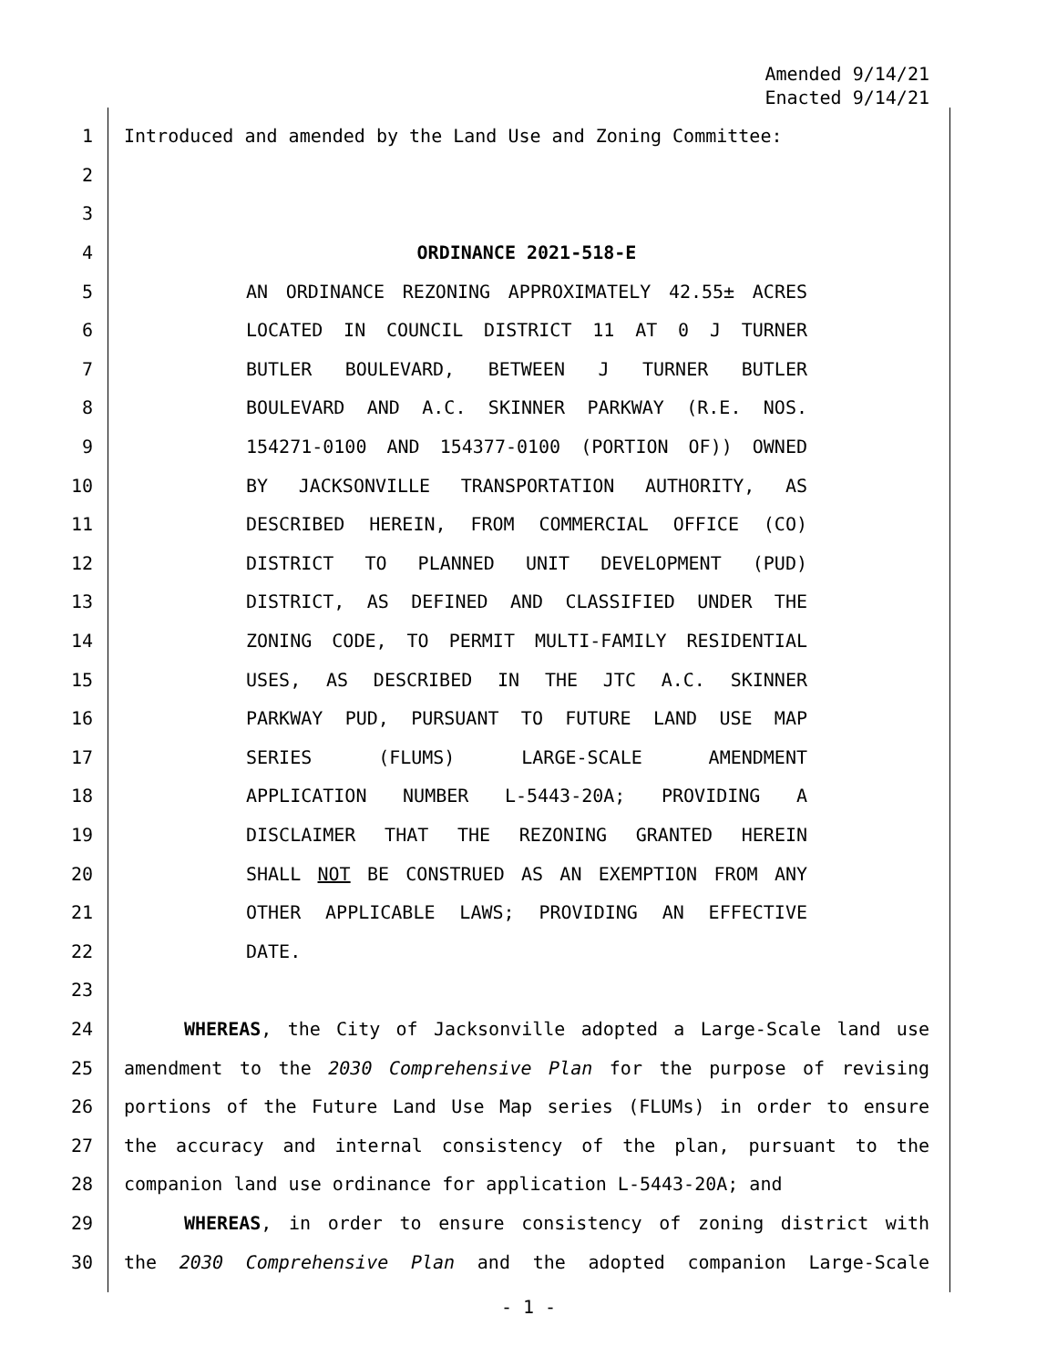Amended 9/14/21
Enacted 9/14/21
1 Introduced and amended by the Land Use and Zoning Committee:
2
3
4 ORDINANCE 2021-518-E
5 AN ORDINANCE REZONING APPROXIMATELY 42.55± ACRES
6 LOCATED IN COUNCIL DISTRICT 11 AT 0 J TURNER
7 BUTLER BOULEVARD, BETWEEN J TURNER BUTLER
8 BOULEVARD AND A.C. SKINNER PARKWAY (R.E. NOS.
9 154271-0100 AND 154377-0100 (PORTION OF)) OWNED
10 BY JACKSONVILLE TRANSPORTATION AUTHORITY, AS
11 DESCRIBED HEREIN, FROM COMMERCIAL OFFICE (CO)
12 DISTRICT TO PLANNED UNIT DEVELOPMENT (PUD)
13 DISTRICT, AS DEFINED AND CLASSIFIED UNDER THE
14 ZONING CODE, TO PERMIT MULTI-FAMILY RESIDENTIAL
15 USES, AS DESCRIBED IN THE JTC A.C. SKINNER
16 PARKWAY PUD, PURSUANT TO FUTURE LAND USE MAP
17 SERIES (FLUMS) LARGE-SCALE AMENDMENT
18 APPLICATION NUMBER L-5443-20A; PROVIDING A
19 DISCLAIMER THAT THE REZONING GRANTED HEREIN
20 SHALL NOT BE CONSTRUED AS AN EXEMPTION FROM ANY
21 OTHER APPLICABLE LAWS; PROVIDING AN EFFECTIVE
22 DATE.
23
24 WHEREAS, the City of Jacksonville adopted a Large-Scale land use
25 amendment to the 2030 Comprehensive Plan for the purpose of revising
26 portions of the Future Land Use Map series (FLUMs) in order to ensure
27 the accuracy and internal consistency of the plan, pursuant to the
28 companion land use ordinance for application L-5443-20A; and
29 WHEREAS, in order to ensure consistency of zoning district with
30 the 2030 Comprehensive Plan and the adopted companion Large-Scale
- 1 -